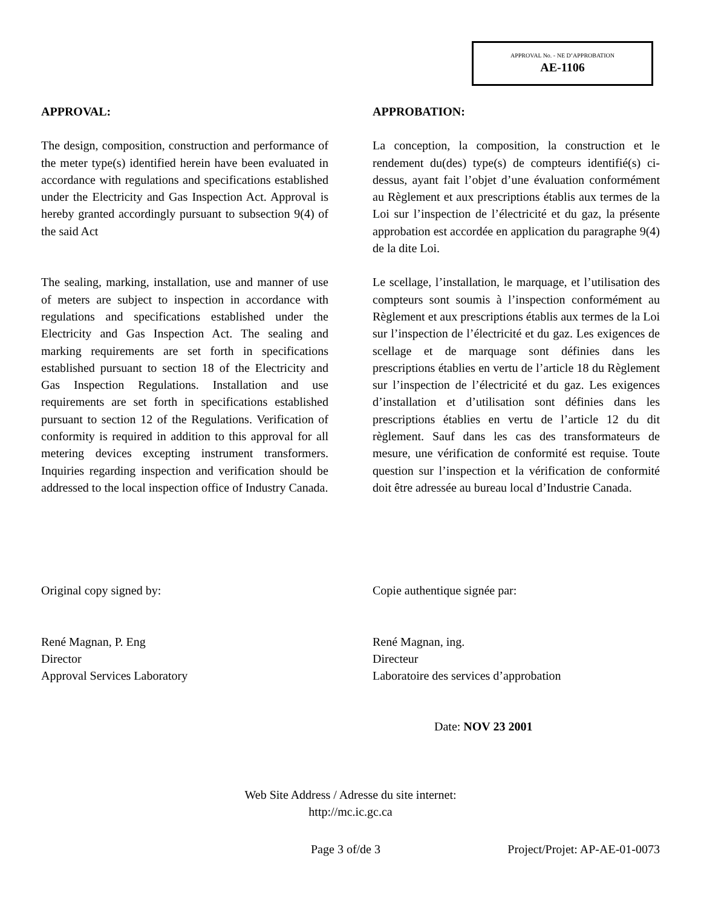APPROVAL No. - NE D’APPROBATION
AE-1106
APPROVAL: APPROBATION:
The design, composition, construction and performance of the meter type(s) identified herein have been evaluated in accordance with regulations and specifications established under the Electricity and Gas Inspection Act. Approval is hereby granted accordingly pursuant to subsection 9(4) of the said Act
La conception, la composition, la construction et le rendement du(des) type(s) de compteurs identifié(s) ci-dessus, ayant fait l’objet d’une évaluation conformément au Règlement et aux prescriptions établis aux termes de la Loi sur l’inspection de l’électricité et du gaz, la présente approbation est accordée en application du paragraphe 9(4) de la dite Loi.
The sealing, marking, installation, use and manner of use of meters are subject to inspection in accordance with regulations and specifications established under the Electricity and Gas Inspection Act. The sealing and marking requirements are set forth in specifications established pursuant to section 18 of the Electricity and Gas Inspection Regulations. Installation and use requirements are set forth in specifications established pursuant to section 12 of the Regulations. Verification of conformity is required in addition to this approval for all metering devices excepting instrument transformers. Inquiries regarding inspection and verification should be addressed to the local inspection office of Industry Canada.
Le scellage, l’installation, le marquage, et l’utilisation des compteurs sont soumis à l’inspection conformément au Règlement et aux prescriptions établis aux termes de la Loi sur l’inspection de l’électricité et du gaz. Les exigences de scellage et de marquage sont définies dans les prescriptions établies en vertu de l’article 18 du Règlement sur l’inspection de l’électricité et du gaz. Les exigences d’installation et d’utilisation sont définies dans les prescriptions établies en vertu de l’article 12 du dit règlement. Sauf dans les cas des transformateurs de mesure, une vérification de conformité est requise. Toute question sur l’inspection et la vérification de conformité doit être adressée au bureau local d’Industrie Canada.
Original copy signed by: Copie authentique signée par:
René Magnan, P. Eng
Director
Approval Services Laboratory
René Magnan, ing.
Directeur
Laboratoire des services d’approbation
Date: NOV 23 2001
Web Site Address / Adresse du site internet:
http://mc.ic.gc.ca
Page 3 of/de 3 Project/Projet: AP-AE-01-0073